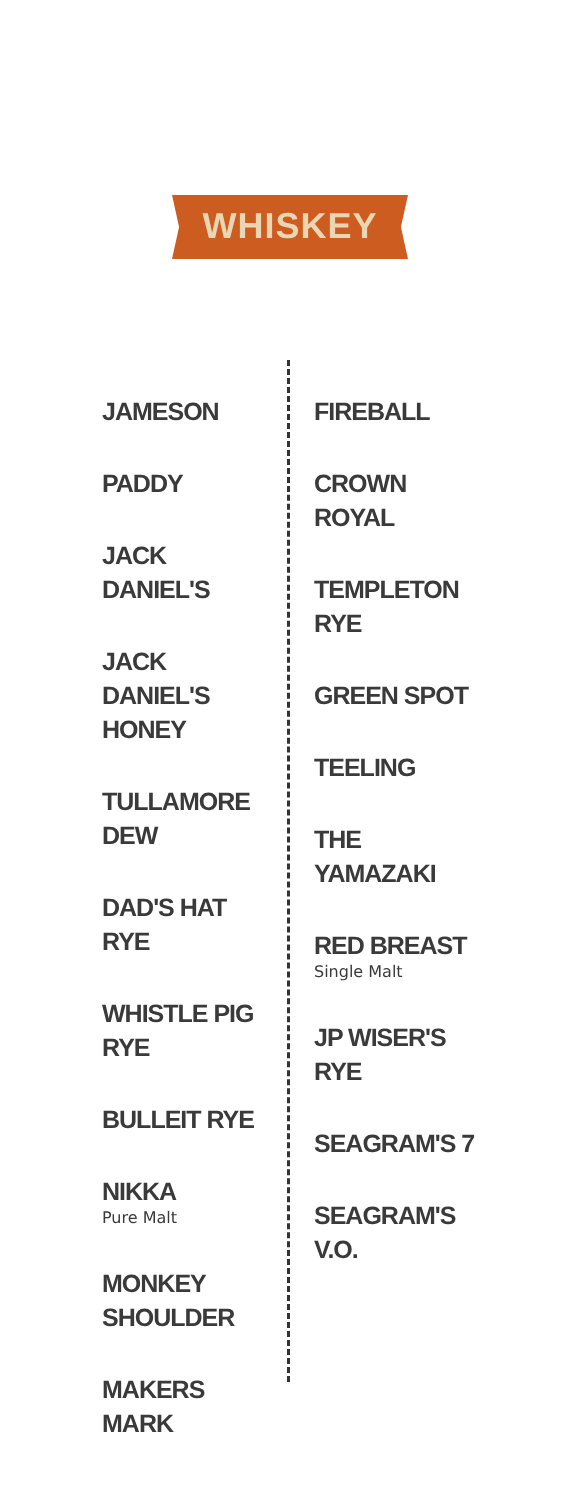WHISKEY
JAMESON
PADDY
JACK DANIEL'S
JACK DANIEL'S HONEY
TULLAMORE DEW
DAD'S HAT RYE
WHISTLE PIG RYE
BULLEIT RYE
NIKKA
Pure Malt
MONKEY SHOULDER
MAKERS MARK
FIREBALL
CROWN ROYAL
TEMPLETON RYE
GREEN SPOT
TEELING
THE YAMAZAKI
RED BREAST
Single Malt
JP WISER'S RYE
SEAGRAM'S 7
SEAGRAM'S V.O.